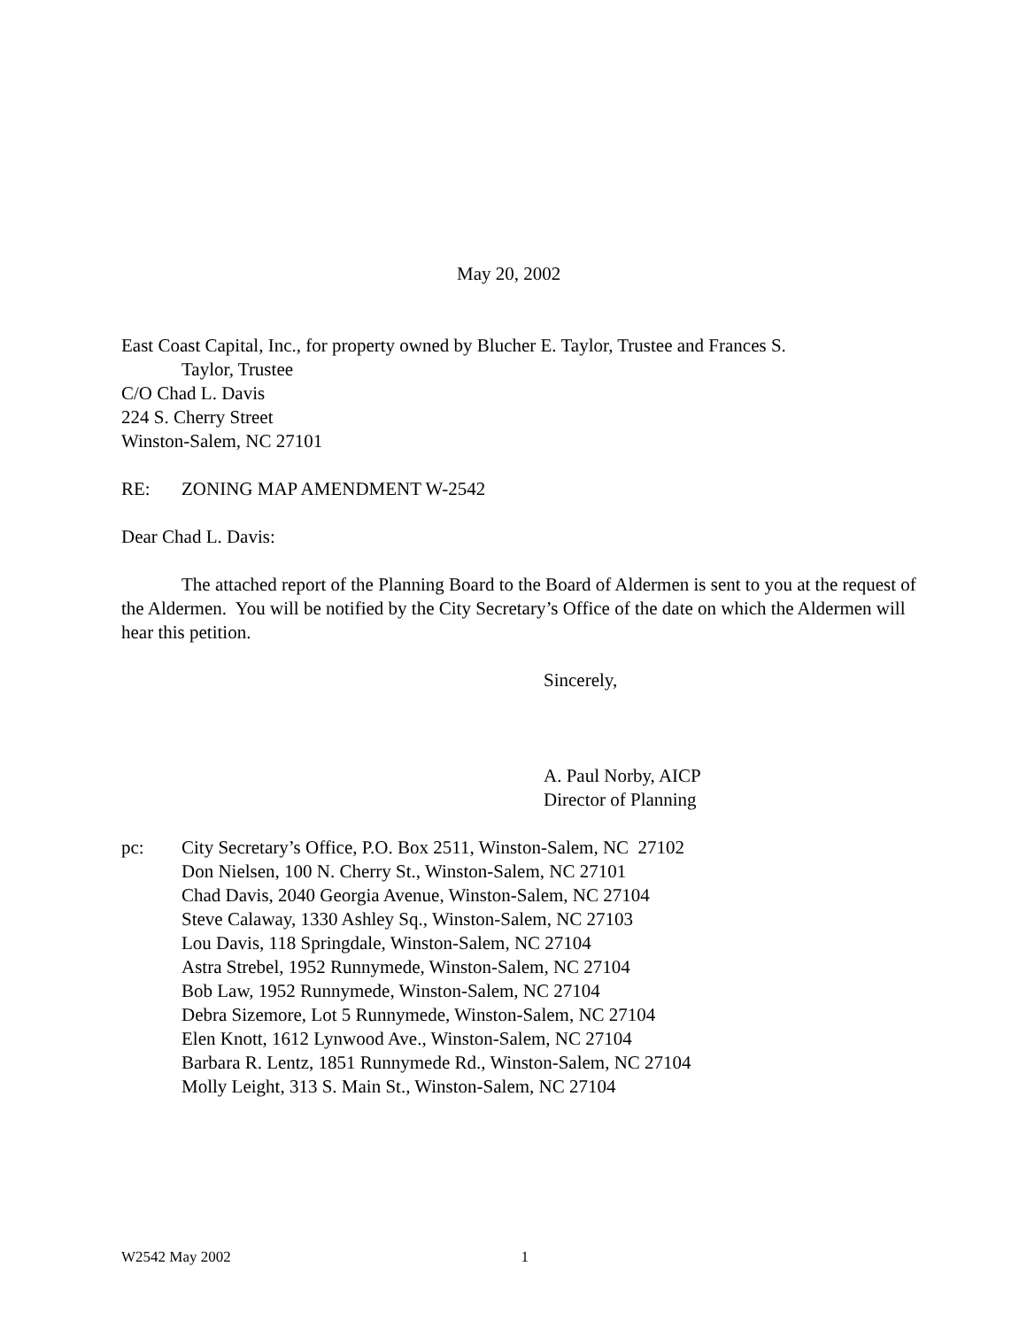May 20, 2002
East Coast Capital, Inc., for property owned by Blucher E. Taylor, Trustee and Frances S.
Taylor, Trustee
C/O Chad L. Davis
224 S. Cherry Street
Winston-Salem, NC 27101
RE: ZONING MAP AMENDMENT W-2542
Dear Chad L. Davis:
The attached report of the Planning Board to the Board of Aldermen is sent to you at the request of the Aldermen. You will be notified by the City Secretary’s Office of the date on which the Aldermen will hear this petition.
Sincerely,
A. Paul Norby, AICP
Director of Planning
pc: City Secretary’s Office, P.O. Box 2511, Winston-Salem, NC 27102
Don Nielsen, 100 N. Cherry St., Winston-Salem, NC 27101
Chad Davis, 2040 Georgia Avenue, Winston-Salem, NC 27104
Steve Calaway, 1330 Ashley Sq., Winston-Salem, NC 27103
Lou Davis, 118 Springdale, Winston-Salem, NC 27104
Astra Strebel, 1952 Runnymede, Winston-Salem, NC 27104
Bob Law, 1952 Runnymede, Winston-Salem, NC 27104
Debra Sizemore, Lot 5 Runnymede, Winston-Salem, NC 27104
Elen Knott, 1612 Lynwood Ave., Winston-Salem, NC 27104
Barbara R. Lentz, 1851 Runnymede Rd., Winston-Salem, NC 27104
Molly Leight, 313 S. Main St., Winston-Salem, NC 27104
W2542 May 2002 1